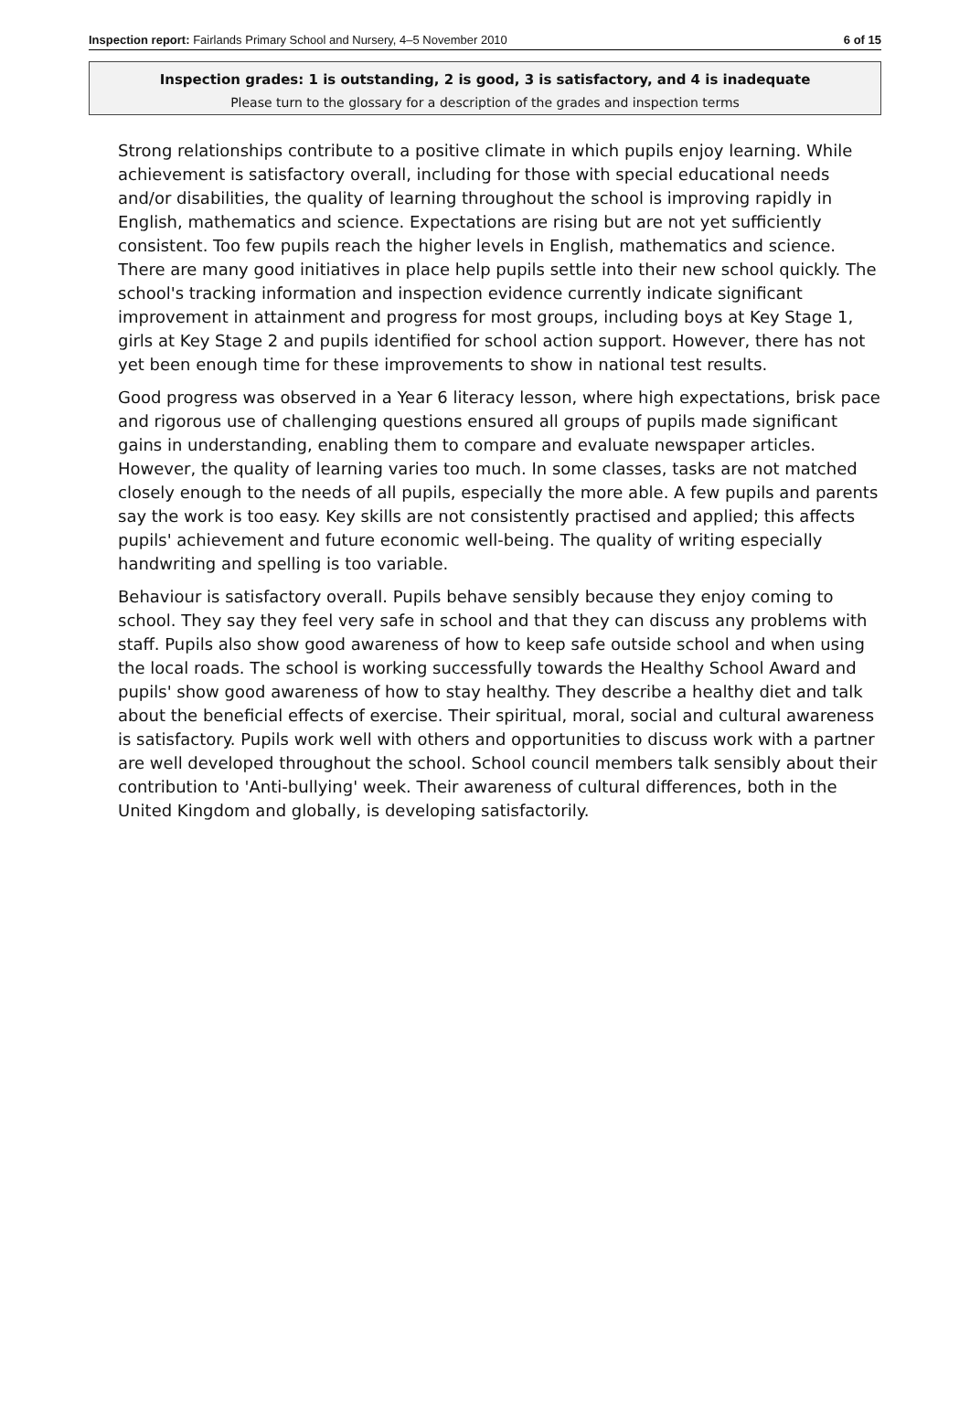Inspection report: Fairlands Primary School and Nursery, 4–5 November 2010 6 of 15
Inspection grades: 1 is outstanding, 2 is good, 3 is satisfactory, and 4 is inadequate
Please turn to the glossary for a description of the grades and inspection terms
Strong relationships contribute to a positive climate in which pupils enjoy learning. While achievement is satisfactory overall, including for those with special educational needs and/or disabilities, the quality of learning throughout the school is improving rapidly in English, mathematics and science. Expectations are rising but are not yet sufficiently consistent. Too few pupils reach the higher levels in English, mathematics and science. There are many good initiatives in place help pupils settle into their new school quickly. The school's tracking information and inspection evidence currently indicate significant improvement in attainment and progress for most groups, including boys at Key Stage 1, girls at Key Stage 2 and pupils identified for school action support. However, there has not yet been enough time for these improvements to show in national test results.
Good progress was observed in a Year 6 literacy lesson, where high expectations, brisk pace and rigorous use of challenging questions ensured all groups of pupils made significant gains in understanding, enabling them to compare and evaluate newspaper articles. However, the quality of learning varies too much. In some classes, tasks are not matched closely enough to the needs of all pupils, especially the more able. A few pupils and parents say the work is too easy. Key skills are not consistently practised and applied; this affects pupils' achievement and future economic well-being. The quality of writing especially handwriting and spelling is too variable.
Behaviour is satisfactory overall. Pupils behave sensibly because they enjoy coming to school. They say they feel very safe in school and that they can discuss any problems with staff. Pupils also show good awareness of how to keep safe outside school and when using the local roads. The school is working successfully towards the Healthy School Award and pupils' show good awareness of how to stay healthy. They describe a healthy diet and talk about the beneficial effects of exercise. Their spiritual, moral, social and cultural awareness is satisfactory. Pupils work well with others and opportunities to discuss work with a partner are well developed throughout the school. School council members talk sensibly about their contribution to 'Anti-bullying' week. Their awareness of cultural differences, both in the United Kingdom and globally, is developing satisfactorily.